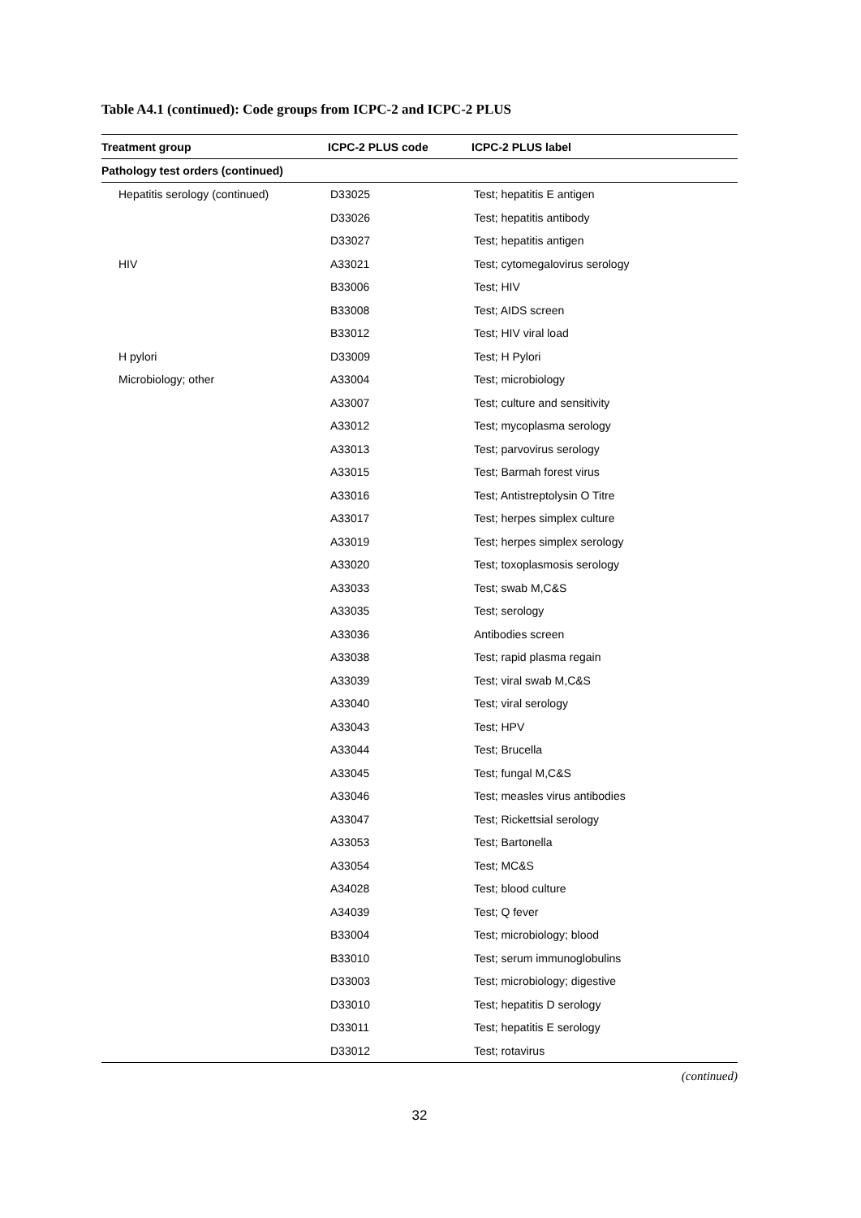Table A4.1 (continued): Code groups from ICPC-2 and ICPC-2 PLUS
| Treatment group | ICPC-2 PLUS code | ICPC-2 PLUS label |
| --- | --- | --- |
| Pathology test orders (continued) | | |
| Hepatitis serology (continued) | D33025 | Test; hepatitis E antigen |
| | D33026 | Test; hepatitis antibody |
| | D33027 | Test; hepatitis antigen |
| HIV | A33021 | Test; cytomegalovirus serology |
| | B33006 | Test; HIV |
| | B33008 | Test; AIDS screen |
| | B33012 | Test; HIV viral load |
| H pylori | D33009 | Test; H Pylori |
| Microbiology; other | A33004 | Test; microbiology |
| | A33007 | Test; culture and sensitivity |
| | A33012 | Test; mycoplasma serology |
| | A33013 | Test; parvovirus serology |
| | A33015 | Test; Barmah forest virus |
| | A33016 | Test; Antistreptolysin O Titre |
| | A33017 | Test; herpes simplex culture |
| | A33019 | Test; herpes simplex serology |
| | A33020 | Test; toxoplasmosis serology |
| | A33033 | Test; swab M,C&S |
| | A33035 | Test; serology |
| | A33036 | Antibodies screen |
| | A33038 | Test; rapid plasma regain |
| | A33039 | Test; viral swab M,C&S |
| | A33040 | Test; viral serology |
| | A33043 | Test; HPV |
| | A33044 | Test; Brucella |
| | A33045 | Test; fungal M,C&S |
| | A33046 | Test; measles virus antibodies |
| | A33047 | Test; Rickettsial serology |
| | A33053 | Test; Bartonella |
| | A33054 | Test; MC&S |
| | A34028 | Test; blood culture |
| | A34039 | Test; Q fever |
| | B33004 | Test; microbiology; blood |
| | B33010 | Test; serum immunoglobulins |
| | D33003 | Test; microbiology; digestive |
| | D33010 | Test; hepatitis D serology |
| | D33011 | Test; hepatitis E serology |
| | D33012 | Test; rotavirus |
(continued)
32